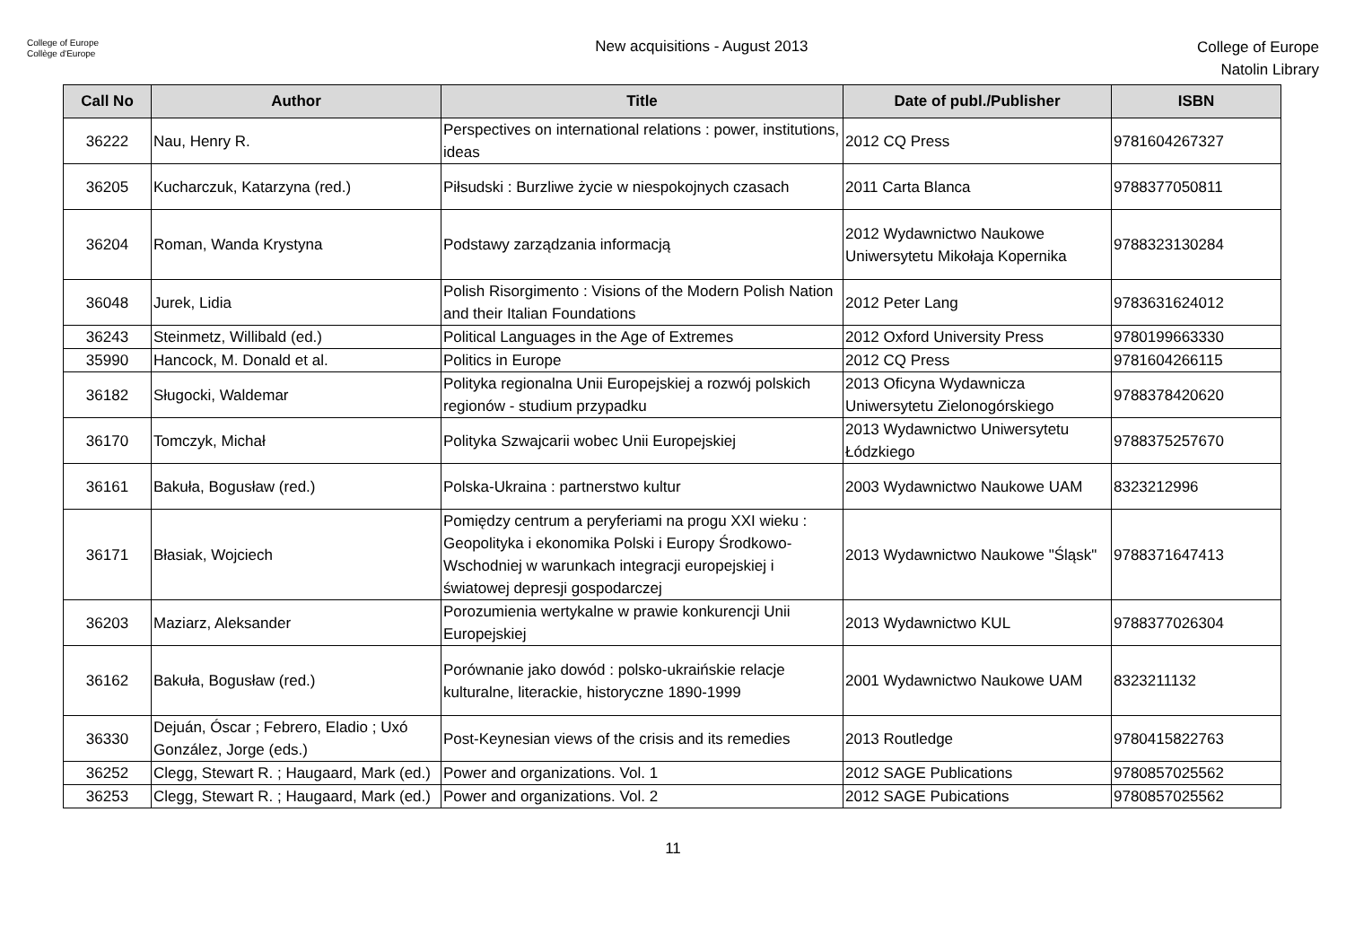College of Europe
Collège d'Europe
New acquisitions - August 2013
College of Europe
Natolin Library
| Call No | Author | Title | Date of publ./Publisher | ISBN |
| --- | --- | --- | --- | --- |
| 36222 | Nau, Henry R. | Perspectives on international relations : power, institutions, ideas | 2012 CQ Press | 9781604267327 |
| 36205 | Kucharczuk, Katarzyna (red.) | Piłsudski : Burzliwe życie w niespokojnych czasach | 2011 Carta Blanca | 9788377050811 |
| 36204 | Roman, Wanda Krystyna | Podstawy zarządzania informacją | 2012 Wydawnictwo Naukowe Uniwersytetu Mikołaja Kopernika | 9788323130284 |
| 36048 | Jurek, Lidia | Polish Risorgimento : Visions of the Modern Polish Nation and their Italian Foundations | 2012 Peter Lang | 9783631624012 |
| 36243 | Steinmetz, Willibald (ed.) | Political Languages in the Age of Extremes | 2012 Oxford University Press | 9780199663330 |
| 35990 | Hancock, M. Donald et al. | Politics in Europe | 2012 CQ Press | 9781604266115 |
| 36182 | Sługocki, Waldemar | Polityka regionalna Unii Europejskiej a rozwój polskich regionów - studium przypadku | 2013 Oficyna Wydawnicza Uniwersytetu Zielonogórskiego | 9788378420620 |
| 36170 | Tomczyk, Michał | Polityka Szwajcarii wobec Unii Europejskiej | 2013 Wydawnictwo Uniwersytetu Łódzkiego | 9788375257670 |
| 36161 | Bakuła, Bogusław (red.) | Polska-Ukraina : partnerstwo kultur | 2003 Wydawnictwo Naukowe UAM | 8323212996 |
| 36171 | Błasiak, Wojciech | Pomiędzy centrum a peryferiami na progu XXI wieku : Geopolityka i ekonomika Polski i Europy Środkowo-Wschodniej w warunkach integracji europejskiej i światowej depresji gospodarczej | 2013 Wydawnictwo Naukowe "Śląsk" | 9788371647413 |
| 36203 | Maziarz, Aleksander | Porozumienia wertykalne w prawie konkurencji Unii Europejskiej | 2013 Wydawnictwo KUL | 9788377026304 |
| 36162 | Bakuła, Bogusław (red.) | Porównanie jako dowód : polsko-ukraińskie relacje kulturalne, literackie, historyczne 1890-1999 | 2001 Wydawnictwo Naukowe UAM | 8323211132 |
| 36330 | Dejuán, Óscar ; Febrero, Eladio ; Uxó González, Jorge (eds.) | Post-Keynesian views of the crisis and its remedies | 2013 Routledge | 9780415822763 |
| 36252 | Clegg, Stewart R. ; Haugaard, Mark (ed.) | Power and organizations. Vol. 1 | 2012 SAGE Publications | 9780857025562 |
| 36253 | Clegg, Stewart R. ; Haugaard, Mark (ed.) | Power and organizations. Vol. 2 | 2012 SAGE Pubications | 9780857025562 |
11